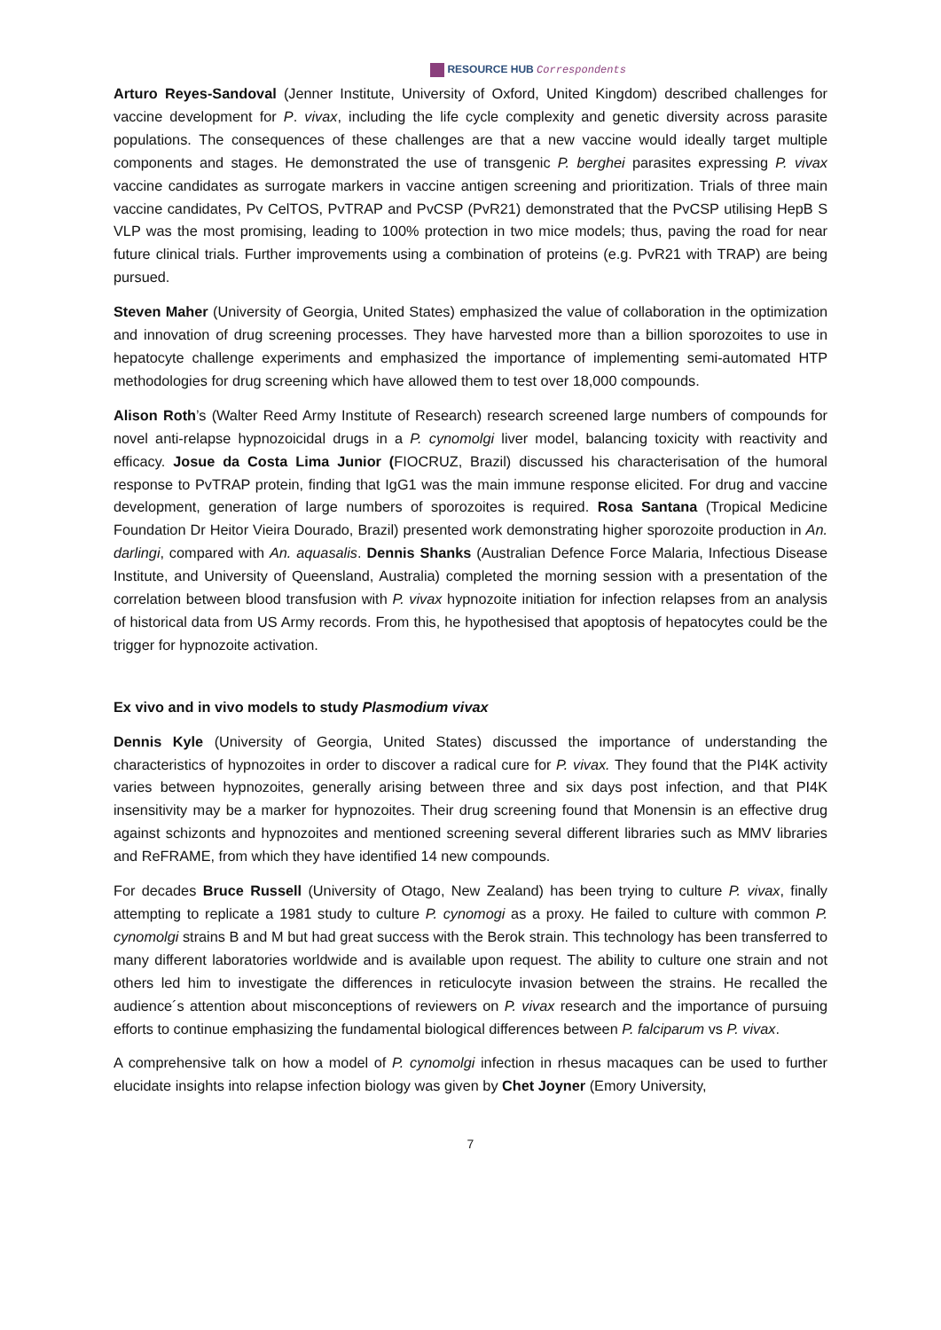RESOURCE HUB Correspondents
Arturo Reyes-Sandoval (Jenner Institute, University of Oxford, United Kingdom) described challenges for vaccine development for P. vivax, including the life cycle complexity and genetic diversity across parasite populations. The consequences of these challenges are that a new vaccine would ideally target multiple components and stages. He demonstrated the use of transgenic P. berghei parasites expressing P. vivax vaccine candidates as surrogate markers in vaccine antigen screening and prioritization. Trials of three main vaccine candidates, Pv CelTOS, PvTRAP and PvCSP (PvR21) demonstrated that the PvCSP utilising HepB S VLP was the most promising, leading to 100% protection in two mice models; thus, paving the road for near future clinical trials. Further improvements using a combination of proteins (e.g. PvR21 with TRAP) are being pursued.
Steven Maher (University of Georgia, United States) emphasized the value of collaboration in the optimization and innovation of drug screening processes. They have harvested more than a billion sporozoites to use in hepatocyte challenge experiments and emphasized the importance of implementing semi-automated HTP methodologies for drug screening which have allowed them to test over 18,000 compounds.
Alison Roth’s (Walter Reed Army Institute of Research) research screened large numbers of compounds for novel anti-relapse hypnozoicidal drugs in a P. cynomolgi liver model, balancing toxicity with reactivity and efficacy. Josue da Costa Lima Junior (FIOCRUZ, Brazil) discussed his characterisation of the humoral response to PvTRAP protein, finding that IgG1 was the main immune response elicited. For drug and vaccine development, generation of large numbers of sporozoites is required. Rosa Santana (Tropical Medicine Foundation Dr Heitor Vieira Dourado, Brazil) presented work demonstrating higher sporozoite production in An. darlingi, compared with An. aquasalis. Dennis Shanks (Australian Defence Force Malaria, Infectious Disease Institute, and University of Queensland, Australia) completed the morning session with a presentation of the correlation between blood transfusion with P. vivax hypnozoite initiation for infection relapses from an analysis of historical data from US Army records. From this, he hypothesised that apoptosis of hepatocytes could be the trigger for hypnozoite activation.
Ex vivo and in vivo models to study Plasmodium vivax
Dennis Kyle (University of Georgia, United States) discussed the importance of understanding the characteristics of hypnozoites in order to discover a radical cure for P. vivax. They found that the PI4K activity varies between hypnozoites, generally arising between three and six days post infection, and that PI4K insensitivity may be a marker for hypnozoites. Their drug screening found that Monensin is an effective drug against schizonts and hypnozoites and mentioned screening several different libraries such as MMV libraries and ReFRAME, from which they have identified 14 new compounds.
For decades Bruce Russell (University of Otago, New Zealand) has been trying to culture P. vivax, finally attempting to replicate a 1981 study to culture P. cynomogi as a proxy. He failed to culture with common P. cynomolgi strains B and M but had great success with the Berok strain. This technology has been transferred to many different laboratories worldwide and is available upon request. The ability to culture one strain and not others led him to investigate the differences in reticulocyte invasion between the strains. He recalled the audience´s attention about misconceptions of reviewers on P. vivax research and the importance of pursuing efforts to continue emphasizing the fundamental biological differences between P. falciparum vs P. vivax.
A comprehensive talk on how a model of P. cynomolgi infection in rhesus macaques can be used to further elucidate insights into relapse infection biology was given by Chet Joyner (Emory University,
7